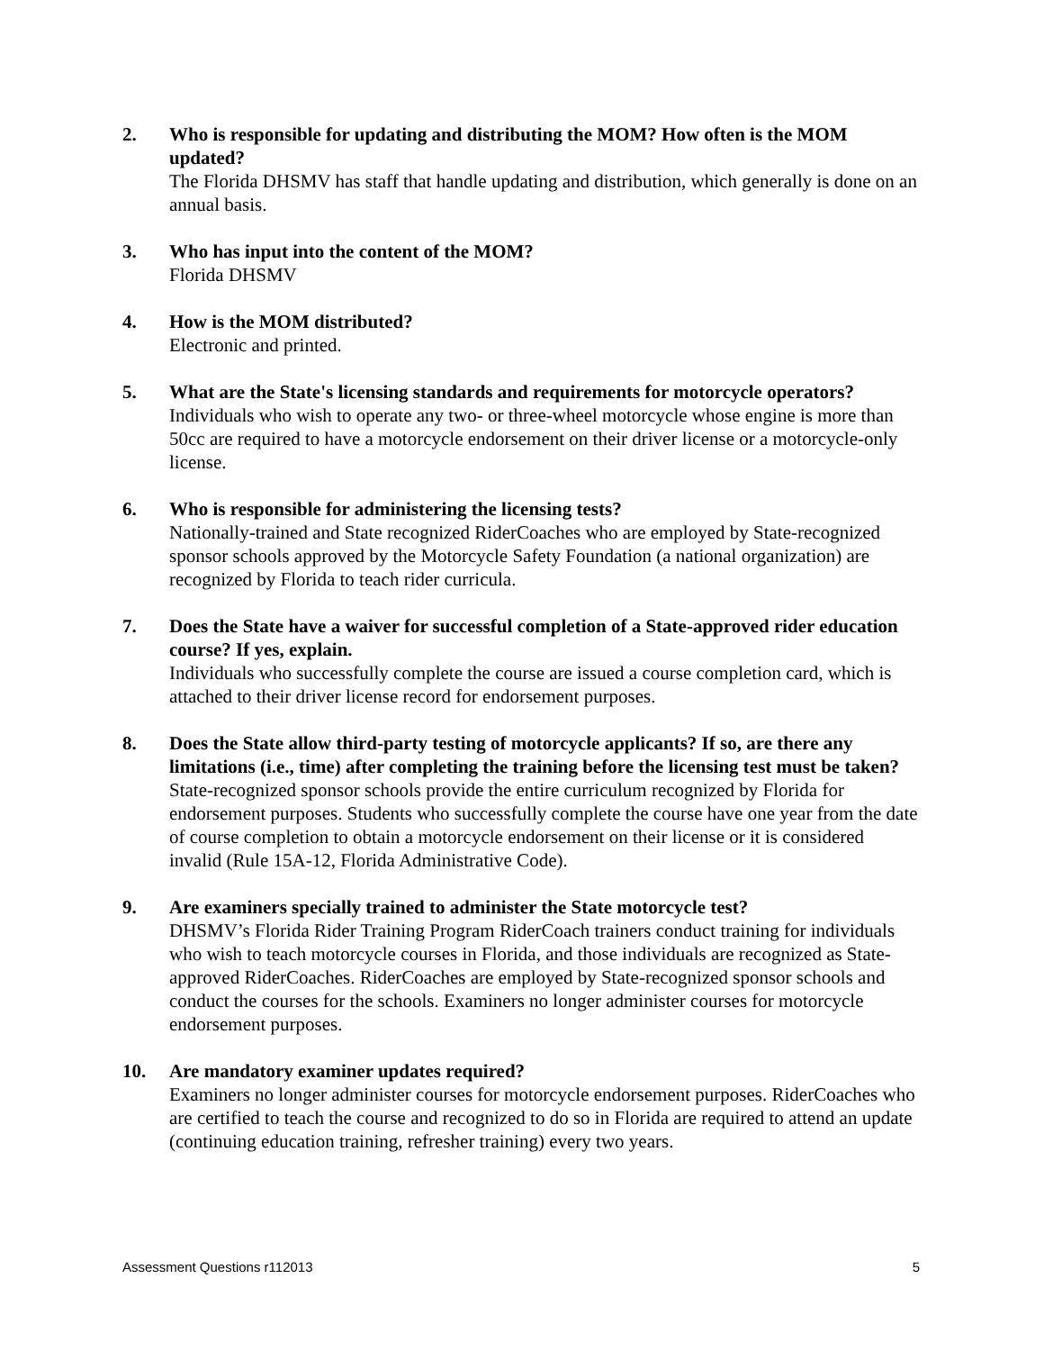2. Who is responsible for updating and distributing the MOM? How often is the MOM updated?
The Florida DHSMV has staff that handle updating and distribution, which generally is done on an annual basis.
3. Who has input into the content of the MOM?
Florida DHSMV
4. How is the MOM distributed?
Electronic and printed.
5. What are the State's licensing standards and requirements for motorcycle operators?
Individuals who wish to operate any two- or three-wheel motorcycle whose engine is more than 50cc are required to have a motorcycle endorsement on their driver license or a motorcycle-only license.
6. Who is responsible for administering the licensing tests?
Nationally-trained and State recognized RiderCoaches who are employed by State-recognized sponsor schools approved by the Motorcycle Safety Foundation (a national organization) are recognized by Florida to teach rider curricula.
7. Does the State have a waiver for successful completion of a State-approved rider education course? If yes, explain.
Individuals who successfully complete the course are issued a course completion card, which is attached to their driver license record for endorsement purposes.
8. Does the State allow third-party testing of motorcycle applicants? If so, are there any limitations (i.e., time) after completing the training before the licensing test must be taken?
State-recognized sponsor schools provide the entire curriculum recognized by Florida for endorsement purposes. Students who successfully complete the course have one year from the date of course completion to obtain a motorcycle endorsement on their license or it is considered invalid (Rule 15A-12, Florida Administrative Code).
9. Are examiners specially trained to administer the State motorcycle test?
DHSMV’s Florida Rider Training Program RiderCoach trainers conduct training for individuals who wish to teach motorcycle courses in Florida, and those individuals are recognized as State-approved RiderCoaches. RiderCoaches are employed by State-recognized sponsor schools and conduct the courses for the schools. Examiners no longer administer courses for motorcycle endorsement purposes.
10. Are mandatory examiner updates required?
Examiners no longer administer courses for motorcycle endorsement purposes. RiderCoaches who are certified to teach the course and recognized to do so in Florida are required to attend an update (continuing education training, refresher training) every two years.
Assessment Questions r112013 5